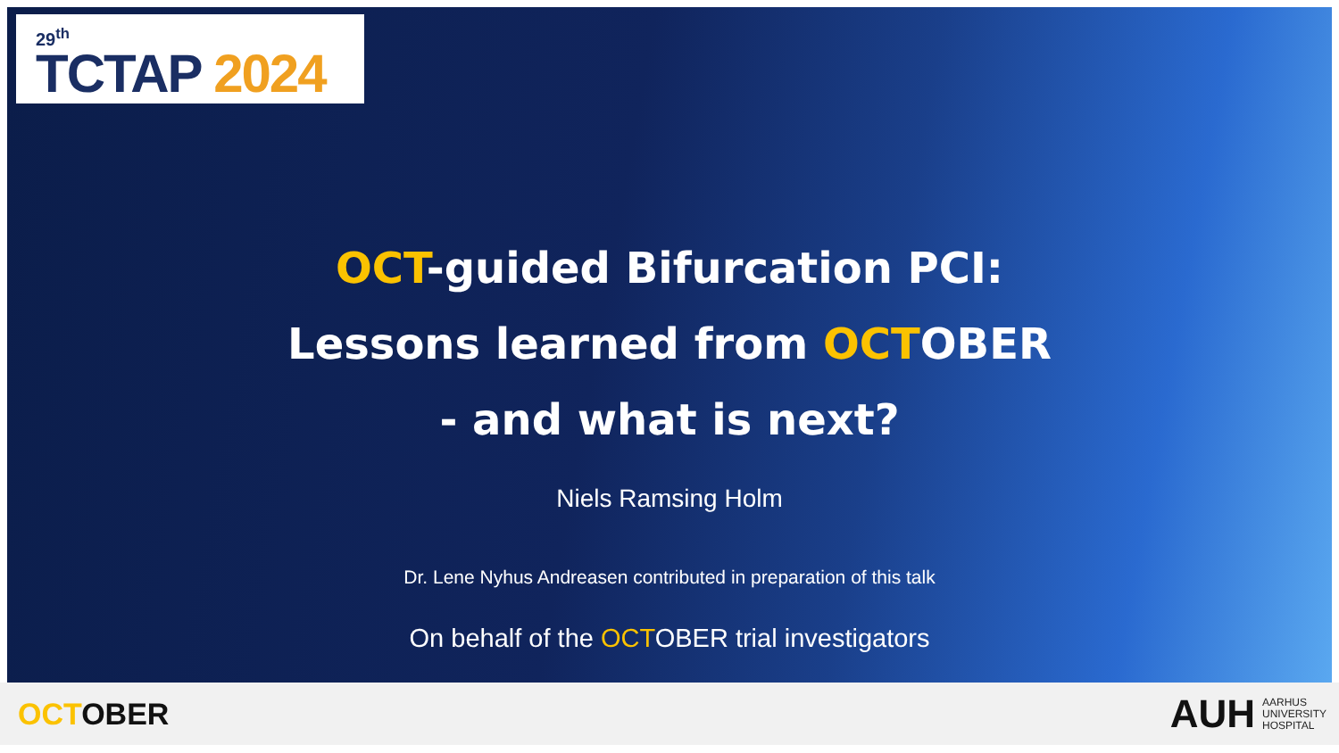29<sup>th</sup>
TCTAP 2024
OCT-guided Bifurcation PCI:
Lessons learned from OCTOBER
- and what is next?
Niels Ramsing Holm
Dr. Lene Nyhus Andreasen contributed in preparation of this talk
On behalf of the OCTOBER trial investigators
OCTOBER
AUH
AARHUS
UNIVERSITY
HOSPITAL